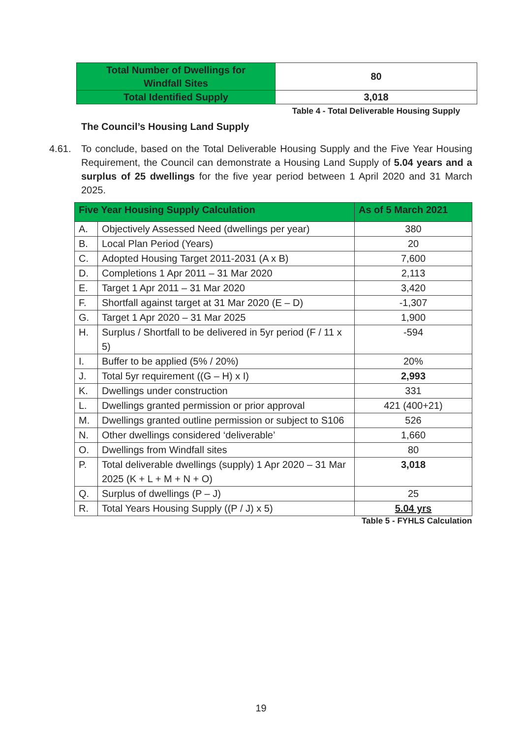| Total Number of Dwellings for Windfall Sites | 80 |
| Total Identified Supply | 3,018 |
| | Table 4 - Total Deliverable Housing Supply |
The Council’s Housing Land Supply
4.61. To conclude, based on the Total Deliverable Housing Supply and the Five Year Housing Requirement, the Council can demonstrate a Housing Land Supply of 5.04 years and a surplus of 25 dwellings for the five year period between 1 April 2020 and 31 March 2025.
| Five Year Housing Supply Calculation | | As of 5 March 2021 |
| --- | --- | --- |
| A. | Objectively Assessed Need (dwellings per year) | 380 |
| B. | Local Plan Period (Years) | 20 |
| C. | Adopted Housing Target 2011-2031 (A x B) | 7,600 |
| D. | Completions 1 Apr 2011 – 31 Mar 2020 | 2,113 |
| E. | Target 1 Apr 2011 – 31 Mar 2020 | 3,420 |
| F. | Shortfall against target at 31 Mar 2020 (E – D) | -1,307 |
| G. | Target 1 Apr 2020 – 31 Mar 2025 | 1,900 |
| H. | Surplus / Shortfall to be delivered in 5yr period (F / 11 x 5) | -594 |
| I. | Buffer to be applied (5% / 20%) | 20% |
| J. | Total 5yr requirement ((G – H) x I) | 2,993 |
| K. | Dwellings under construction | 331 |
| L. | Dwellings granted permission or prior approval | 421 (400+21) |
| M. | Dwellings granted outline permission or subject to S106 | 526 |
| N. | Other dwellings considered ‘deliverable’ | 1,660 |
| O. | Dwellings from Windfall sites | 80 |
| P. | Total deliverable dwellings (supply) 1 Apr 2020 – 31 Mar 2025 (K + L + M + N + O) | 3,018 |
| Q. | Surplus of dwellings (P – J) | 25 |
| R. | Total Years Housing Supply ((P / J) x 5) | 5.04 yrs |
| Table 5 - FYHLS Calculation | | |
19